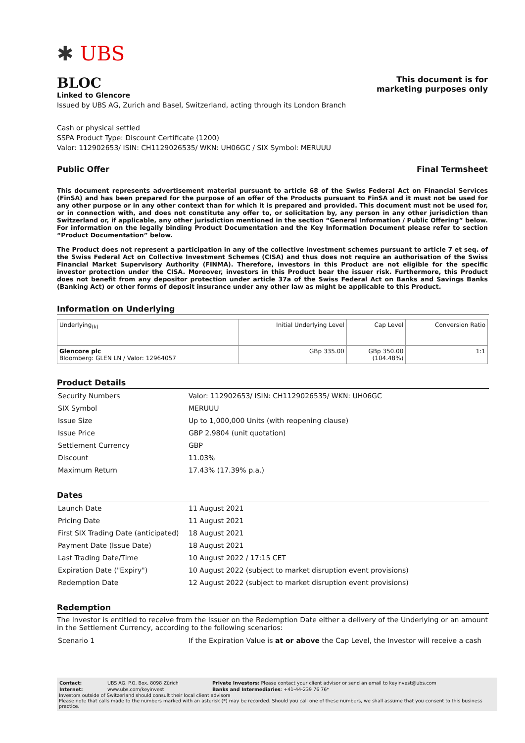✱ UBS
BLOC
Linked to Glencore
This document is for
marketing purposes only
Issued by UBS AG, Zurich and Basel, Switzerland, acting through its London Branch
Cash or physical settled
SSPA Product Type: Discount Certificate (1200)
Valor: 112902653/ ISIN: CH1129026535/ WKN: UH06GC / SIX Symbol: MERUUU
Public Offer Final Termsheet
This document represents advertisement material pursuant to article 68 of the Swiss Federal Act on Financial Services (FinSA) and has been prepared for the purpose of an offer of the Products pursuant to FinSA and it must not be used for any other purpose or in any other context than for which it is prepared and provided. This document must not be used for, or in connection with, and does not constitute any offer to, or solicitation by, any person in any other jurisdiction than Switzerland or, if applicable, any other jurisdiction mentioned in the section “General Information / Public Offering” below. For information on the legally binding Product Documentation and the Key Information Document please refer to section “Product Documentation” below.
The Product does not represent a participation in any of the collective investment schemes pursuant to article 7 et seq. of the Swiss Federal Act on Collective Investment Schemes (CISA) and thus does not require an authorisation of the Swiss Financial Market Supervisory Authority (FINMA). Therefore, investors in this Product are not eligible for the specific investor protection under the CISA. Moreover, investors in this Product bear the issuer risk. Furthermore, this Product does not benefit from any depositor protection under article 37a of the Swiss Federal Act on Banks and Savings Banks (Banking Act) or other forms of deposit insurance under any other law as might be applicable to this Product.
Information on Underlying
| Underlying<sub>(k)</sub> | Initial Underlying Level | Cap Level | Conversion Ratio |
| --- | --- | --- | --- |
| Glencore plc Bloomberg: GLEN LN / Valor: 12964057 | GBp 335.00 | GBp 350.00 (104.48%) | 1:1 |
Product Details
| Security Numbers | Valor: 112902653/ ISIN: CH1129026535/ WKN: UH06GC |
| SIX Symbol | MERUUU |
| Issue Size | Up to 1,000,000 Units (with reopening clause) |
| Issue Price | GBP 2.9804 (unit quotation) |
| Settlement Currency | GBP |
| Discount | 11.03% |
| Maximum Return | 17.43% (17.39% p.a.) |
Dates
| Launch Date | 11 August 2021 |
| Pricing Date | 11 August 2021 |
| First SIX Trading Date (anticipated) | 18 August 2021 |
| Payment Date (Issue Date) | 18 August 2021 |
| Last Trading Date/Time | 10 August 2022 / 17:15 CET |
| Expiration Date ("Expiry") | 10 August 2022 (subject to market disruption event provisions) |
| Redemption Date | 12 August 2022 (subject to market disruption event provisions) |
Redemption
The Investor is entitled to receive from the Issuer on the Redemption Date either a delivery of the Underlying or an amount in the Settlement Currency, according to the following scenarios:
| Scenario 1 | If the Expiration Value is at or above the Cap Level, the Investor will receive a cash |
| Contact: | UBS AG, P.O. Box, 8098 Zürich | Private Investors: Please contact your client advisor or send an email to keyinvest@ubs.com |
| Internet: | www.ubs.com/keyinvest | Banks and Intermediaries : +41-44-239 76 76* |
Investors outside of Switzerland should consult their local client advisors
Please note that calls made to the numbers marked with an asterisk (*) may be recorded. Should you call one of these numbers, we shall assume that you consent to this business practice.